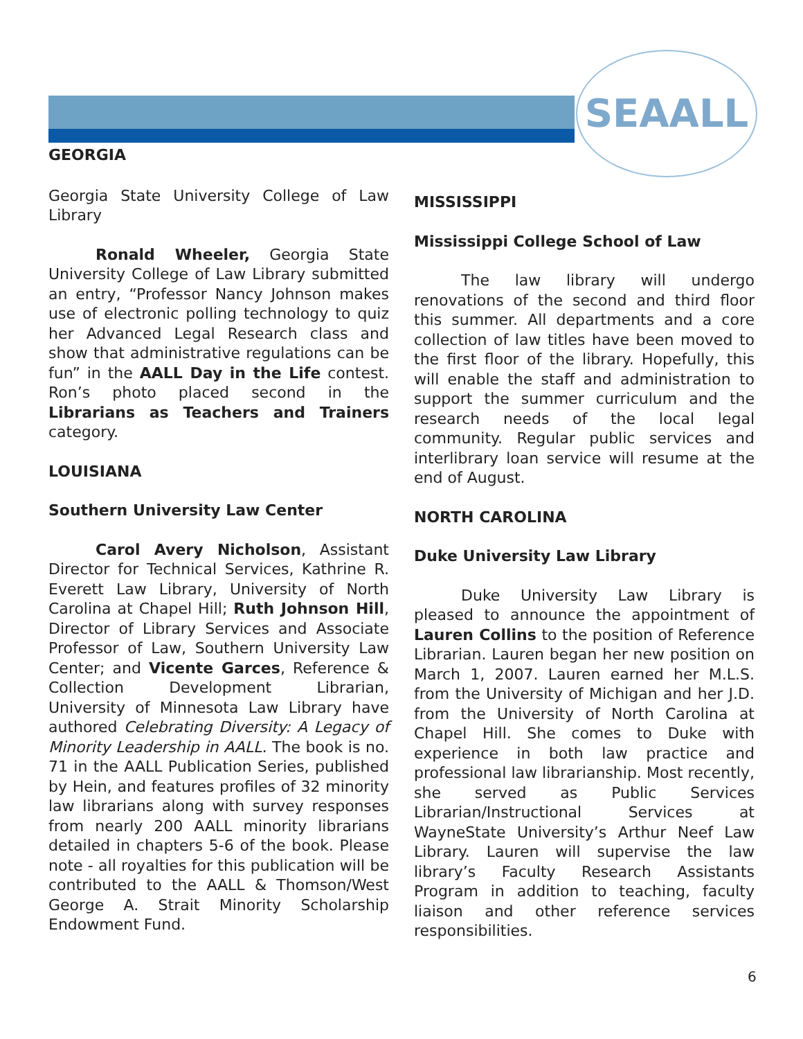SEAALL
GEORGIA
Georgia State University College of Law Library
Ronald Wheeler, Georgia State University College of Law Library submitted an entry, “Professor Nancy Johnson makes use of electronic polling technology to quiz her Advanced Legal Research class and show that administrative regulations can be fun” in the AALL Day in the Life contest. Ron’s photo placed second in the Librarians as Teachers and Trainers category.
LOUISIANA
Southern University Law Center
Carol Avery Nicholson, Assistant Director for Technical Services, Kathrine R. Everett Law Library, University of North Carolina at Chapel Hill; Ruth Johnson Hill, Director of Library Services and Associate Professor of Law, Southern University Law Center; and Vicente Garces, Reference & Collection Development Librarian, University of Minnesota Law Library have authored Celebrating Diversity: A Legacy of Minority Leadership in AALL. The book is no. 71 in the AALL Publication Series, published by Hein, and features profiles of 32 minority law librarians along with survey responses from nearly 200 AALL minority librarians detailed in chapters 5-6 of the book. Please note - all royalties for this publication will be contributed to the AALL & Thomson/West George A. Strait Minority Scholarship Endowment Fund.
MISSISSIPPI
Mississippi College School of Law
The law library will undergo renovations of the second and third floor this summer. All departments and a core collection of law titles have been moved to the first floor of the library. Hopefully, this will enable the staff and administration to support the summer curriculum and the research needs of the local legal community. Regular public services and interlibrary loan service will resume at the end of August.
NORTH CAROLINA
Duke University Law Library
Duke University Law Library is pleased to announce the appointment of Lauren Collins to the position of Reference Librarian. Lauren began her new position on March 1, 2007. Lauren earned her M.L.S. from the University of Michigan and her J.D. from the University of North Carolina at Chapel Hill. She comes to Duke with experience in both law practice and professional law librarianship. Most recently, she served as Public Services Librarian/Instructional Services at WayneState University’s Arthur Neef Law Library. Lauren will supervise the law library’s Faculty Research Assistants Program in addition to teaching, faculty liaison and other reference services responsibilities.
6